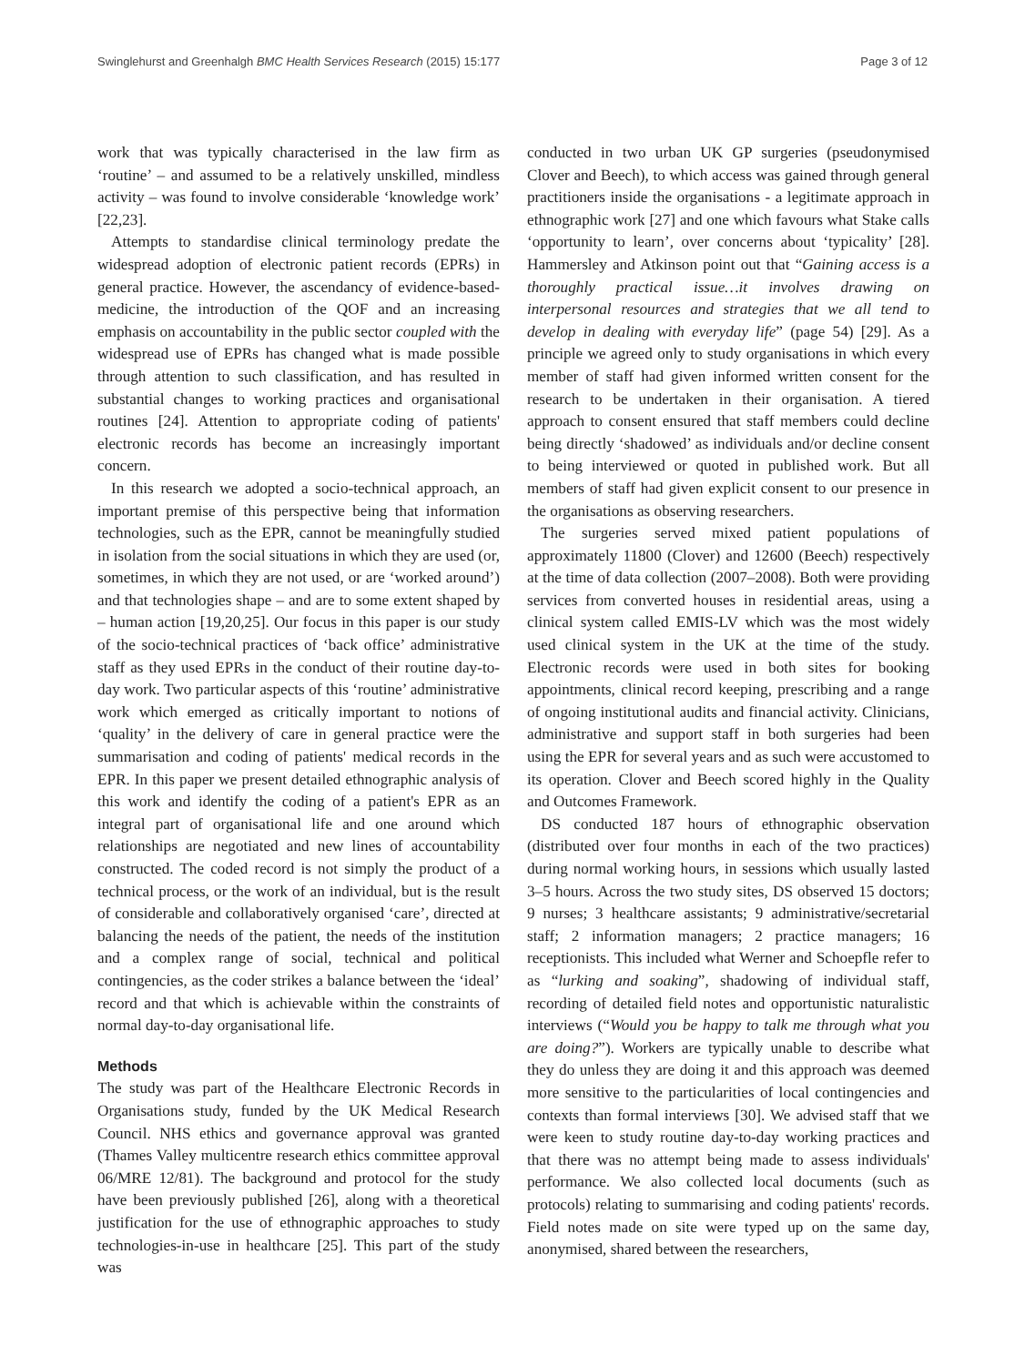Swinglehurst and Greenhalgh BMC Health Services Research (2015) 15:177 Page 3 of 12
work that was typically characterised in the law firm as ‘routine’ – and assumed to be a relatively unskilled, mindless activity – was found to involve considerable ‘knowledge work’ [22,23].
Attempts to standardise clinical terminology predate the widespread adoption of electronic patient records (EPRs) in general practice. However, the ascendancy of evidence-based-medicine, the introduction of the QOF and an increasing emphasis on accountability in the public sector coupled with the widespread use of EPRs has changed what is made possible through attention to such classification, and has resulted in substantial changes to working practices and organisational routines [24]. Attention to appropriate coding of patients' electronic records has become an increasingly important concern.
In this research we adopted a socio-technical approach, an important premise of this perspective being that information technologies, such as the EPR, cannot be meaningfully studied in isolation from the social situations in which they are used (or, sometimes, in which they are not used, or are ‘worked around’) and that technologies shape – and are to some extent shaped by – human action [19,20,25]. Our focus in this paper is our study of the socio-technical practices of ‘back office’ administrative staff as they used EPRs in the conduct of their routine day-to-day work. Two particular aspects of this ‘routine’ administrative work which emerged as critically important to notions of ‘quality’ in the delivery of care in general practice were the summarisation and coding of patients' medical records in the EPR. In this paper we present detailed ethnographic analysis of this work and identify the coding of a patient's EPR as an integral part of organisational life and one around which relationships are negotiated and new lines of accountability constructed. The coded record is not simply the product of a technical process, or the work of an individual, but is the result of considerable and collaboratively organised ‘care’, directed at balancing the needs of the patient, the needs of the institution and a complex range of social, technical and political contingencies, as the coder strikes a balance between the ‘ideal’ record and that which is achievable within the constraints of normal day-to-day organisational life.
Methods
The study was part of the Healthcare Electronic Records in Organisations study, funded by the UK Medical Research Council. NHS ethics and governance approval was granted (Thames Valley multicentre research ethics committee approval 06/MRE 12/81). The background and protocol for the study have been previously published [26], along with a theoretical justification for the use of ethnographic approaches to study technologies-in-use in healthcare [25]. This part of the study was
conducted in two urban UK GP surgeries (pseudonymised Clover and Beech), to which access was gained through general practitioners inside the organisations - a legitimate approach in ethnographic work [27] and one which favours what Stake calls ‘opportunity to learn’, over concerns about ‘typicality’ [28]. Hammersley and Atkinson point out that “Gaining access is a thoroughly practical issue…it involves drawing on interpersonal resources and strategies that we all tend to develop in dealing with everyday life” (page 54) [29]. As a principle we agreed only to study organisations in which every member of staff had given informed written consent for the research to be undertaken in their organisation. A tiered approach to consent ensured that staff members could decline being directly ‘shadowed’ as individuals and/or decline consent to being interviewed or quoted in published work. But all members of staff had given explicit consent to our presence in the organisations as observing researchers.
The surgeries served mixed patient populations of approximately 11800 (Clover) and 12600 (Beech) respectively at the time of data collection (2007–2008). Both were providing services from converted houses in residential areas, using a clinical system called EMIS-LV which was the most widely used clinical system in the UK at the time of the study. Electronic records were used in both sites for booking appointments, clinical record keeping, prescribing and a range of ongoing institutional audits and financial activity. Clinicians, administrative and support staff in both surgeries had been using the EPR for several years and as such were accustomed to its operation. Clover and Beech scored highly in the Quality and Outcomes Framework.
DS conducted 187 hours of ethnographic observation (distributed over four months in each of the two practices) during normal working hours, in sessions which usually lasted 3–5 hours. Across the two study sites, DS observed 15 doctors; 9 nurses; 3 healthcare assistants; 9 administrative/secretarial staff; 2 information managers; 2 practice managers; 16 receptionists. This included what Werner and Schoepfle refer to as “lurking and soaking”, shadowing of individual staff, recording of detailed field notes and opportunistic naturalistic interviews (“Would you be happy to talk me through what you are doing?”). Workers are typically unable to describe what they do unless they are doing it and this approach was deemed more sensitive to the particularities of local contingencies and contexts than formal interviews [30]. We advised staff that we were keen to study routine day-to-day working practices and that there was no attempt being made to assess individuals' performance. We also collected local documents (such as protocols) relating to summarising and coding patients' records. Field notes made on site were typed up on the same day, anonymised, shared between the researchers,